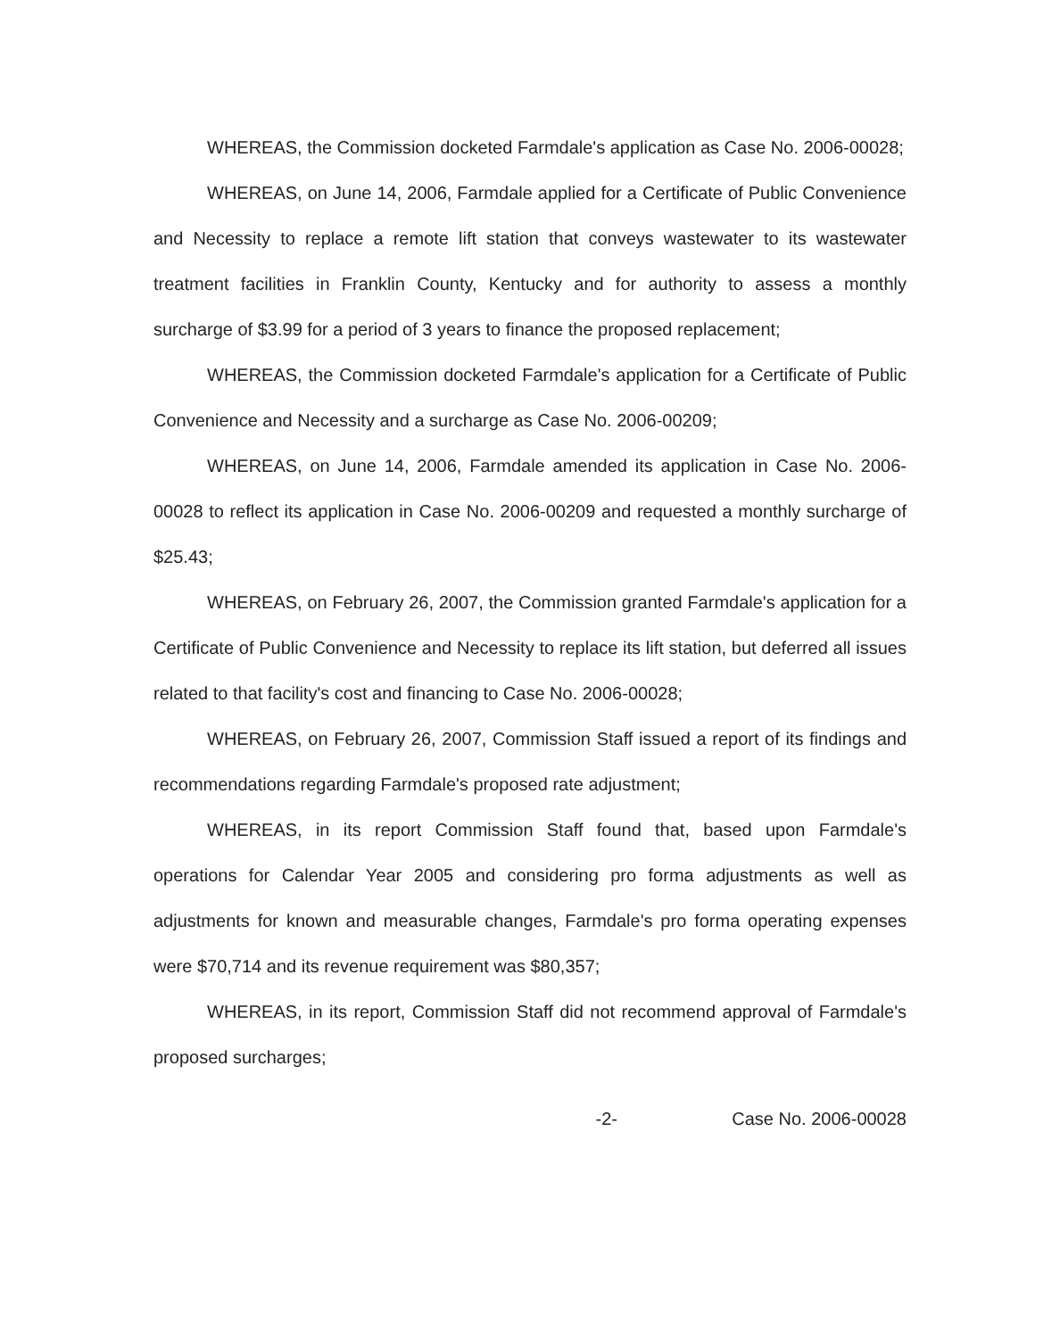WHEREAS, the Commission docketed Farmdale's application as Case No. 2006-00028;
WHEREAS, on June 14, 2006, Farmdale applied for a Certificate of Public Convenience and Necessity to replace a remote lift station that conveys wastewater to its wastewater treatment facilities in Franklin County, Kentucky and for authority to assess a monthly surcharge of $3.99 for a period of 3 years to finance the proposed replacement;
WHEREAS, the Commission docketed Farmdale's application for a Certificate of Public Convenience and Necessity and a surcharge as Case No. 2006-00209;
WHEREAS, on June 14, 2006, Farmdale amended its application in Case No. 2006-00028 to reflect its application in Case No. 2006-00209 and requested a monthly surcharge of $25.43;
WHEREAS, on February 26, 2007, the Commission granted Farmdale's application for a Certificate of Public Convenience and Necessity to replace its lift station, but deferred all issues related to that facility's cost and financing to Case No. 2006-00028;
WHEREAS, on February 26, 2007, Commission Staff issued a report of its findings and recommendations regarding Farmdale's proposed rate adjustment;
WHEREAS, in its report Commission Staff found that, based upon Farmdale's operations for Calendar Year 2005 and considering pro forma adjustments as well as adjustments for known and measurable changes, Farmdale's pro forma operating expenses were $70,714 and its revenue requirement was $80,357;
WHEREAS, in its report, Commission Staff did not recommend approval of Farmdale's proposed surcharges;
-2- Case No. 2006-00028